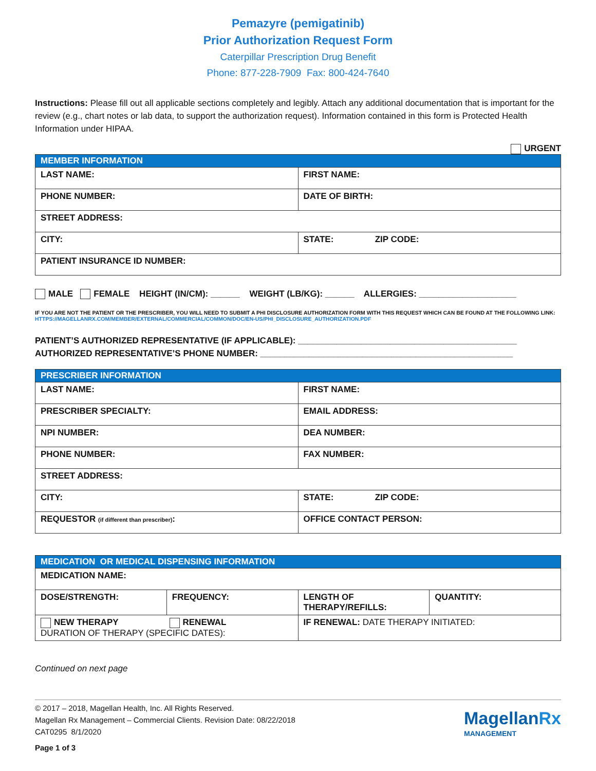Pemazyre (pemigatinib)
Prior Authorization Request Form
Caterpillar Prescription Drug Benefit
Phone: 877-228-7909 Fax: 800-424-7640
Instructions: Please fill out all applicable sections completely and legibly. Attach any additional documentation that is important for the review (e.g., chart notes or lab data, to support the authorization request). Information contained in this form is Protected Health Information under HIPAA.
URGENT
| MEMBER INFORMATION | |
| --- | --- |
| LAST NAME: | FIRST NAME: |
| PHONE NUMBER: | DATE OF BIRTH: |
| STREET ADDRESS: | |
| CITY: | STATE: ZIP CODE: |
| PATIENT INSURANCE ID NUMBER: | |
MALE FEMALE HEIGHT (IN/CM): ______ WEIGHT (LB/KG): ______ ALLERGIES: ____________________
IF YOU ARE NOT THE PATIENT OR THE PRESCRIBER, YOU WILL NEED TO SUBMIT A PHI DISCLOSURE AUTHORIZATION FORM WITH THIS REQUEST WHICH CAN BE FOUND AT THE FOLLOWING LINK: HTTPS://MAGELLANRX.COM/MEMBER/EXTERNAL/COMMERCIAL/COMMON/DOC/EN-US/PHI_DISCLOSURE_AUTHORIZATION.PDF
PATIENT’S AUTHORIZED REPRESENTATIVE (IF APPLICABLE): _____________________________________________
AUTHORIZED REPRESENTATIVE’S PHONE NUMBER: ____________________________________________________
| PRESCRIBER INFORMATION | |
| --- | --- |
| LAST NAME: | FIRST NAME: |
| PRESCRIBER SPECIALTY: | EMAIL ADDRESS: |
| NPI NUMBER: | DEA NUMBER: |
| PHONE NUMBER: | FAX NUMBER: |
| STREET ADDRESS: | |
| CITY: | STATE: ZIP CODE: |
| REQUESTOR (if different than prescriber) : | OFFICE CONTACT PERSON: |
| MEDICATION OR MEDICAL DISPENSING INFORMATION | | | |
| --- | --- | --- | --- |
| MEDICATION NAME: | | | |
| DOSE/STRENGTH: | FREQUENCY: | LENGTH OF THERAPY/REFILLS: | QUANTITY: |
| NEW THERAPY RENEWAL DURATION OF THERAPY (SPECIFIC DATES): | | IF RENEWAL: DATE THERAPY INITIATED: | |
Continued on next page
© 2017 – 2018, Magellan Health, Inc. All Rights Reserved.
Magellan Rx Management – Commercial Clients. Revision Date: 08/22/2018
CAT0295 8/1/2020
Page 1 of 3
MagellanRx
MANAGEMENT